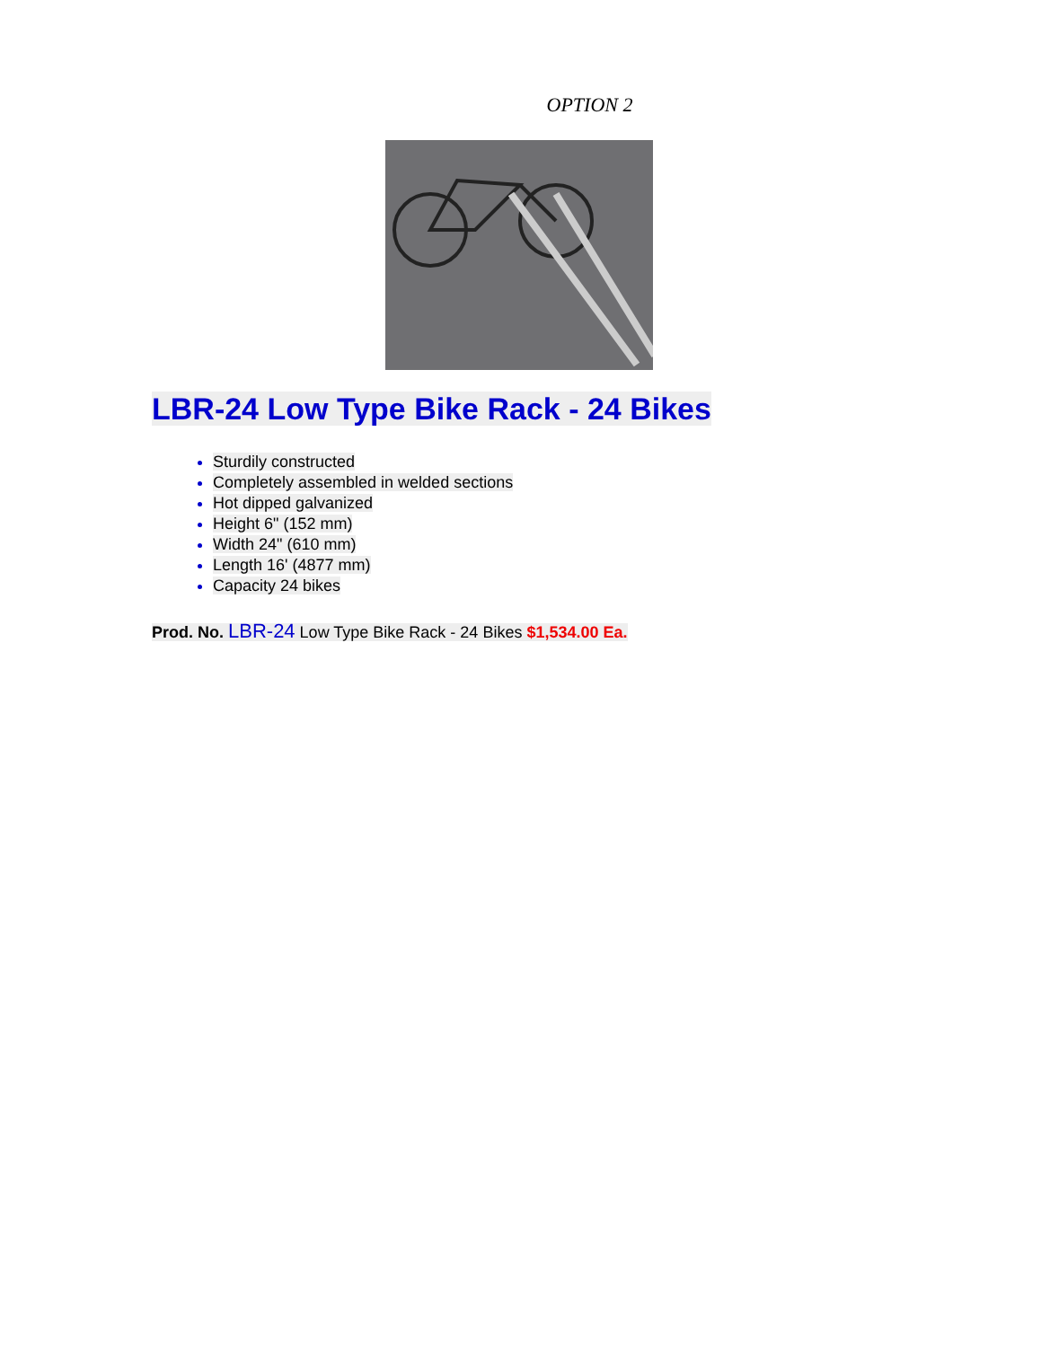OPTION 2
LBR-24 Low Type Bike Rack - 24 Bikes
Sturdily constructed
Completely assembled in welded sections
Hot dipped galvanized
Height 6" (152 mm)
Width 24" (610 mm)
Length 16' (4877 mm)
Capacity 24 bikes
Prod. No. LBR-24 Low Type Bike Rack - 24 Bikes $1,534.00 Ea.